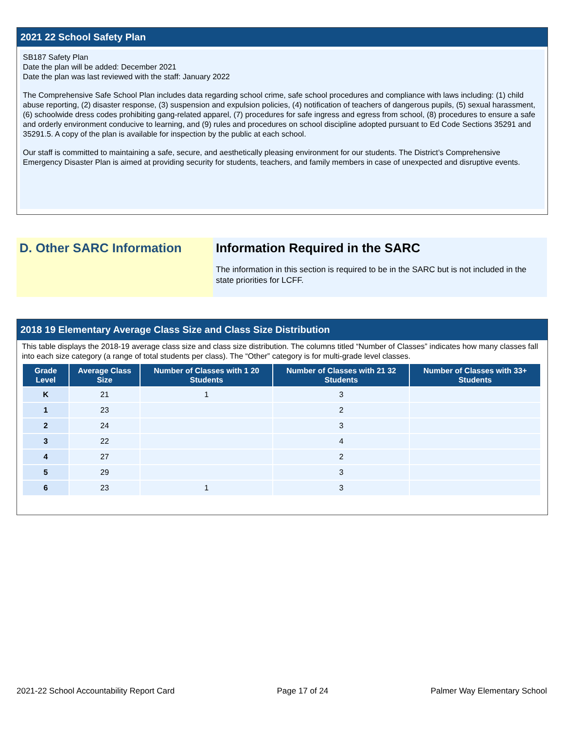2021 22 School Safety Plan
SB187 Safety Plan
Date the plan will be added: December 2021
Date the plan was last reviewed with the staff: January 2022
The Comprehensive Safe School Plan includes data regarding school crime, safe school procedures and compliance with laws including: (1) child abuse reporting, (2) disaster response, (3) suspension and expulsion policies, (4) notification of teachers of dangerous pupils, (5) sexual harassment, (6) schoolwide dress codes prohibiting gang-related apparel, (7) procedures for safe ingress and egress from school, (8) procedures to ensure a safe and orderly environment conducive to learning, and (9) rules and procedures on school discipline adopted pursuant to Ed Code Sections 35291 and 35291.5. A copy of the plan is available for inspection by the public at each school.
Our staff is committed to maintaining a safe, secure, and aesthetically pleasing environment for our students. The District’s Comprehensive Emergency Disaster Plan is aimed at providing security for students, teachers, and family members in case of unexpected and disruptive events.
D. Other SARC Information Information Required in the SARC
The information in this section is required to be in the SARC but is not included in the state priorities for LCFF.
2018 19 Elementary Average Class Size and Class Size Distribution
This table displays the 2018-19 average class size and class size distribution. The columns titled “Number of Classes” indicates how many classes fall into each size category (a range of total students per class). The “Other” category is for multi-grade level classes.
| Grade Level | Average Class Size | Number of Classes with 1 20 Students | Number of Classes with 21 32 Students | Number of Classes with 33+ Students |
| --- | --- | --- | --- | --- |
| K | 21 | 1 | 3 | |
| 1 | 23 | | 2 | |
| 2 | 24 | | 3 | |
| 3 | 22 | | 4 | |
| 4 | 27 | | 2 | |
| 5 | 29 | | 3 | |
| 6 | 23 | 1 | 3 | |
2021-22 School Accountability Report Card Page 17 of 24 Palmer Way Elementary School